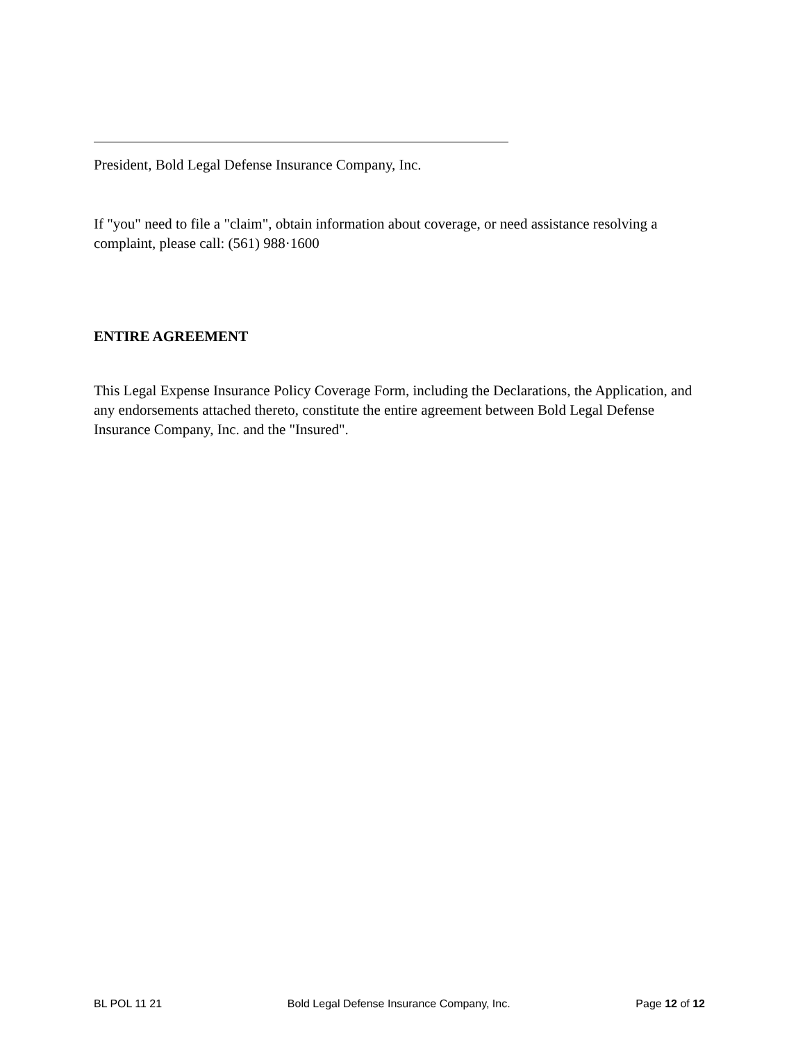President, Bold Legal Defense Insurance Company, Inc.
If "you" need to file a "claim", obtain information about coverage, or need assistance resolving a complaint, please call: (561) 988·1600
ENTIRE AGREEMENT
This Legal Expense Insurance Policy Coverage Form, including the Declarations, the Application, and any endorsements attached thereto, constitute the entire agreement between Bold Legal Defense Insurance Company, Inc. and the "Insured".
BL POL 11 21 Bold Legal Defense Insurance Company, Inc. Page 12 of 12